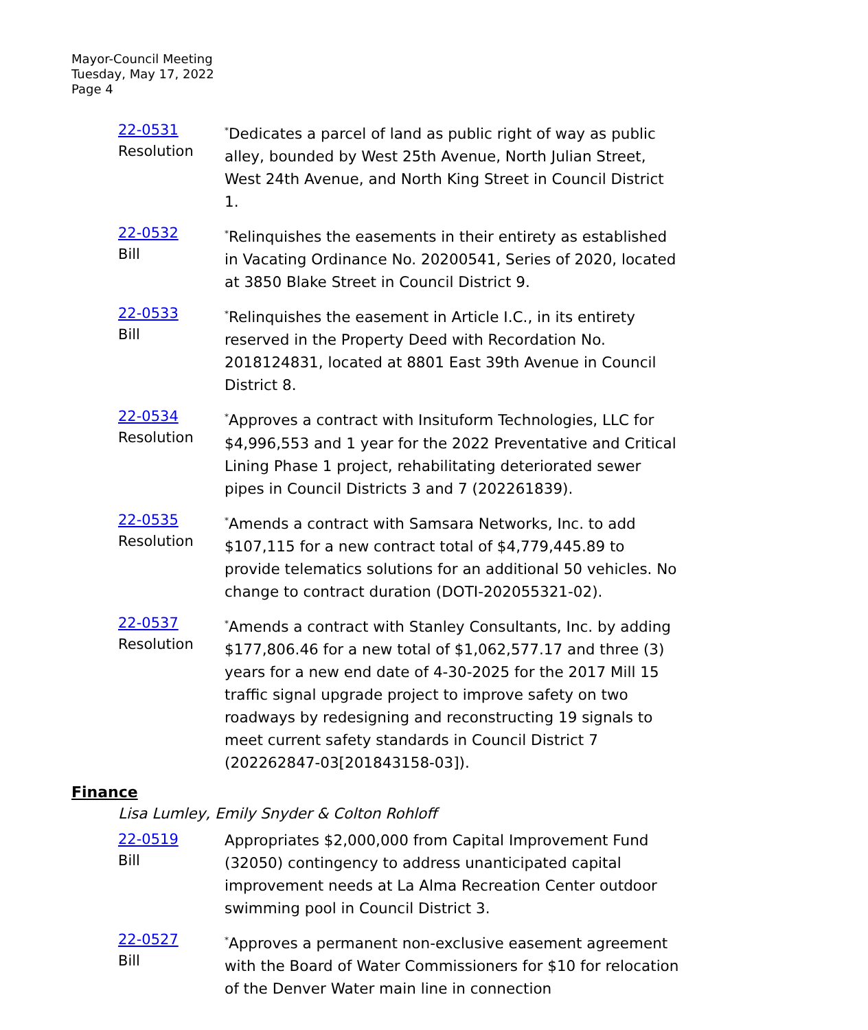Mayor-Council Meeting
Tuesday, May 17, 2022
Page 4
22-0531
Resolution
<sup>*</sup> Dedicates a parcel of land as public right of way as public alley, bounded by West 25th Avenue, North Julian Street, West 24th Avenue, and North King Street in Council District 1.
22-0532
Bill
<sup>*</sup> Relinquishes the easements in their entirety as established in Vacating Ordinance No. 20200541, Series of 2020, located at 3850 Blake Street in Council District 9.
22-0533
Bill
<sup>*</sup> Relinquishes the easement in Article I.C., in its entirety reserved in the Property Deed with Recordation No. 2018124831, located at 8801 East 39th Avenue in Council District 8.
22-0534
Resolution
<sup>*</sup> Approves a contract with Insituform Technologies, LLC for $4,996,553 and 1 year for the 2022 Preventative and Critical Lining Phase 1 project, rehabilitating deteriorated sewer pipes in Council Districts 3 and 7 (202261839).
22-0535
Resolution
<sup>*</sup> Amends a contract with Samsara Networks, Inc. to add $107,115 for a new contract total of $4,779,445.89 to provide telematics solutions for an additional 50 vehicles. No change to contract duration (DOTI-202055321-02).
22-0537
Resolution
<sup>*</sup> Amends a contract with Stanley Consultants, Inc. by adding $177,806.46 for a new total of $1,062,577.17 and three (3) years for a new end date of 4-30-2025 for the 2017 Mill 15 traffic signal upgrade project to improve safety on two roadways by redesigning and reconstructing 19 signals to meet current safety standards in Council District 7 (202262847-03[201843158-03]).
Finance
Lisa Lumley, Emily Snyder & Colton Rohloff
22-0519
Bill
Appropriates $2,000,000 from Capital Improvement Fund (32050) contingency to address unanticipated capital improvement needs at La Alma Recreation Center outdoor swimming pool in Council District 3.
22-0527
Bill
<sup>*</sup> Approves a permanent non-exclusive easement agreement with the Board of Water Commissioners for $10 for relocation of the Denver Water main line in connection